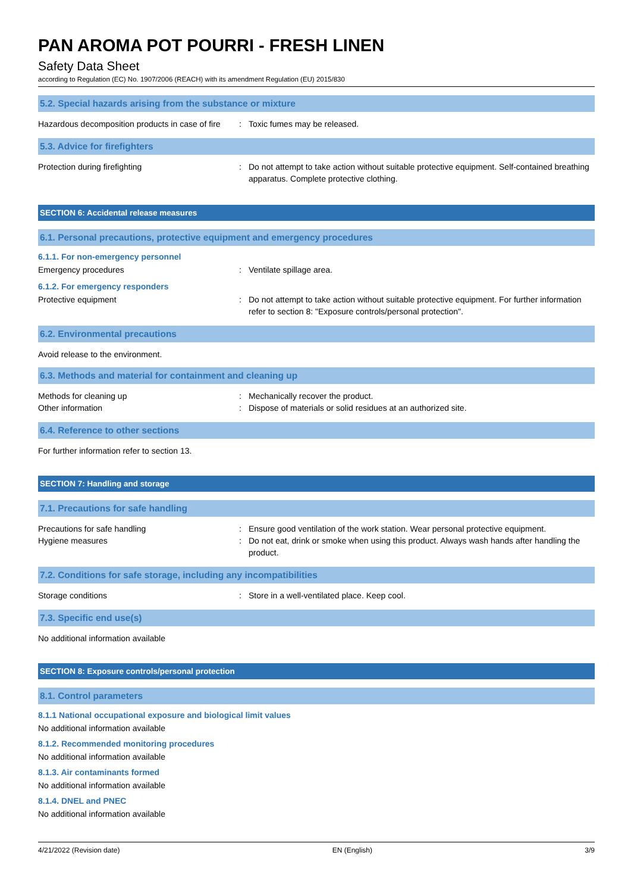PAN AROMA POT POURRI - FRESH LINEN
Safety Data Sheet
according to Regulation (EC) No. 1907/2006 (REACH) with its amendment Regulation (EU) 2015/830
5.2. Special hazards arising from the substance or mixture
Hazardous decomposition products in case of fire
: Toxic fumes may be released.
5.3. Advice for firefighters
Protection during firefighting : Do not attempt to take action without suitable protective equipment. Self-contained breathing apparatus. Complete protective clothing.
SECTION 6: Accidental release measures
6.1. Personal precautions, protective equipment and emergency procedures
6.1.1. For non-emergency personnel
Emergency procedures : Ventilate spillage area.
6.1.2. For emergency responders
Protective equipment : Do not attempt to take action without suitable protective equipment. For further information refer to section 8: "Exposure controls/personal protection".
6.2. Environmental precautions
Avoid release to the environment.
6.3. Methods and material for containment and cleaning up
Methods for cleaning up
Other information
:
:
Mechanically recover the product.
Dispose of materials or solid residues at an authorized site.
6.4. Reference to other sections
For further information refer to section 13.
SECTION 7: Handling and storage
7.1. Precautions for safe handling
Precautions for safe handling
Hygiene measures
:
:
Ensure good ventilation of the work station. Wear personal protective equipment.
Do not eat, drink or smoke when using this product. Always wash hands after handling the product.
7.2. Conditions for safe storage, including any incompatibilities
Storage conditions : Store in a well-ventilated place. Keep cool.
7.3. Specific end use(s)
No additional information available
SECTION 8: Exposure controls/personal protection
8.1. Control parameters
8.1.1 National occupational exposure and biological limit values
No additional information available
8.1.2. Recommended monitoring procedures
No additional information available
8.1.3. Air contaminants formed
No additional information available
8.1.4. DNEL and PNEC
No additional information available
4/21/2022 (Revision date) EN (English) 3/9